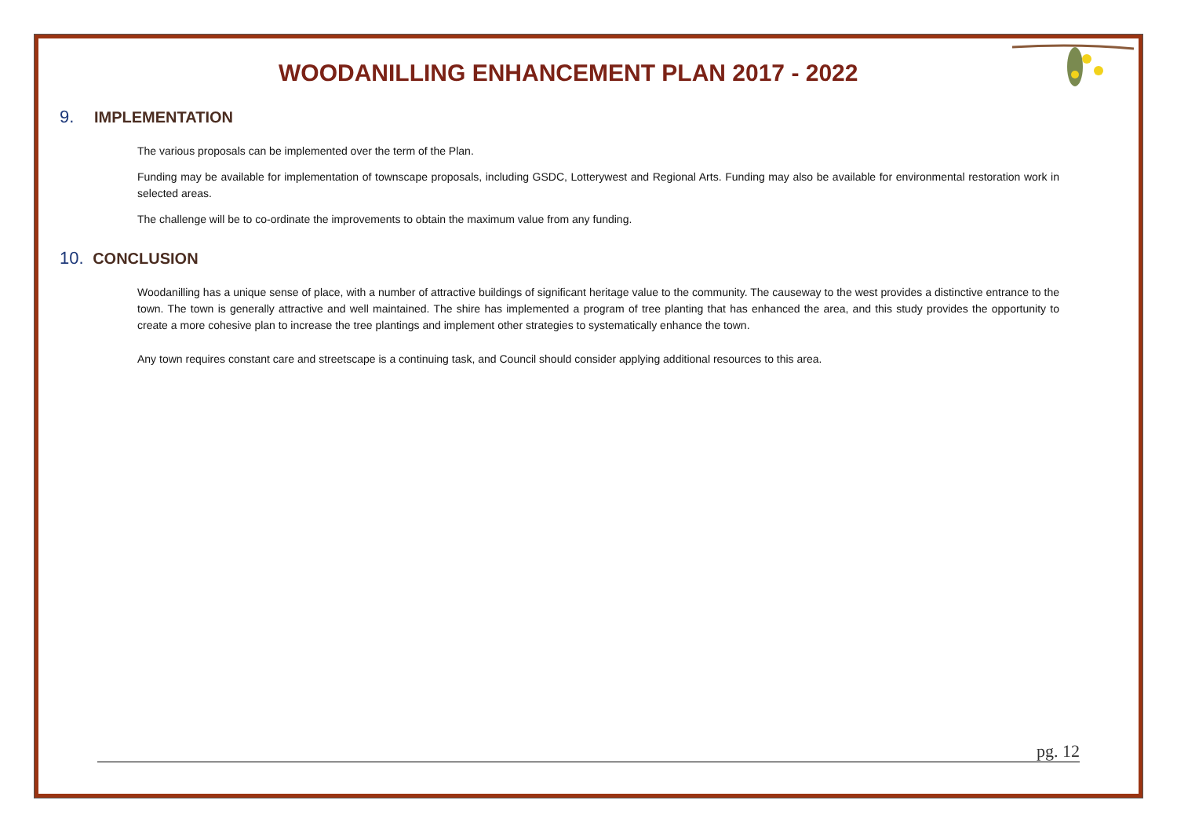WOODANILLING ENHANCEMENT PLAN 2017 - 2022
9. IMPLEMENTATION
The various proposals can be implemented over the term of the Plan.
Funding may be available for implementation of townscape proposals, including GSDC, Lotterywest and Regional Arts. Funding may also be available for environmental restoration work in selected areas.
The challenge will be to co-ordinate the improvements to obtain the maximum value from any funding.
10. CONCLUSION
Woodanilling has a unique sense of place, with a number of attractive buildings of significant heritage value to the community. The causeway to the west provides a distinctive entrance to the town. The town is generally attractive and well maintained. The shire has implemented a program of tree planting that has enhanced the area, and this study provides the opportunity to create a more cohesive plan to increase the tree plantings and implement other strategies to systematically enhance the town.
Any town requires constant care and streetscape is a continuing task, and Council should consider applying additional resources to this area.
pg. 12